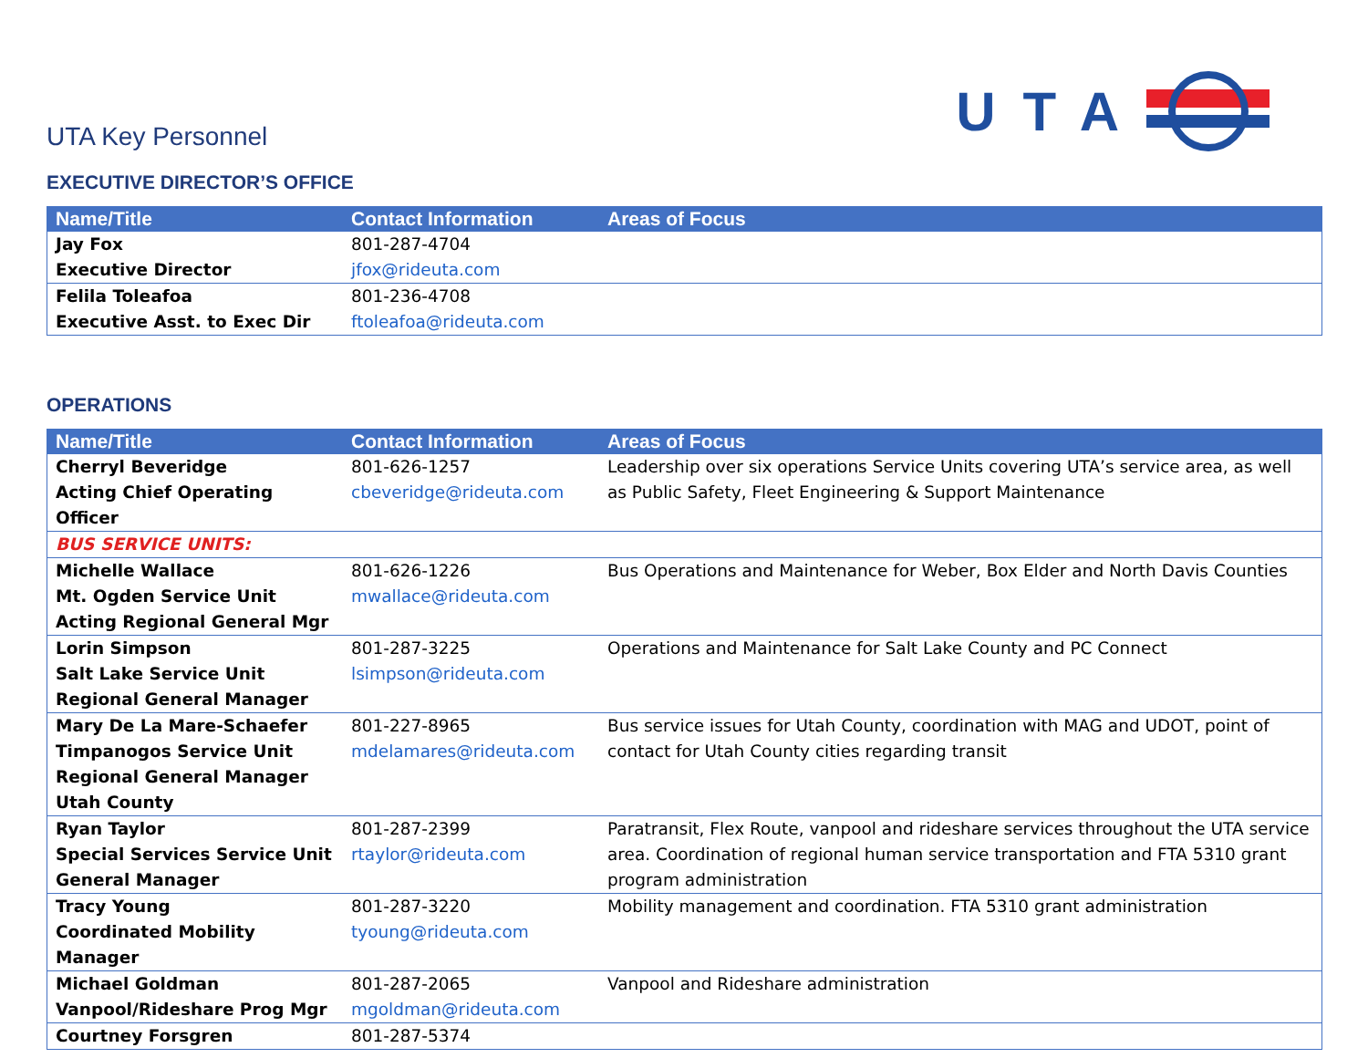UTA Key Personnel
UTA
EXECUTIVE DIRECTOR’S OFFICE
| Name/Title | Contact Information | Areas of Focus |
| --- | --- | --- |
| Jay Fox Executive Director | 801-287-4704 jfox@rideuta.com | |
| Felila Toleafoa Executive Asst. to Exec Dir | 801-236-4708 ftoleafoa@rideuta.com | |
OPERATIONS
| Name/Title | Contact Information | Areas of Focus |
| --- | --- | --- |
| Cherryl Beveridge Acting Chief Operating Officer | 801-626-1257 cbeveridge@rideuta.com | Leadership over six operations Service Units covering UTA’s service area, as well as Public Safety, Fleet Engineering & Support Maintenance |
| BUS SERVICE UNITS: | | |
| Michelle Wallace Mt. Ogden Service Unit Acting Regional General Mgr | 801-626-1226 mwallace@rideuta.com | Bus Operations and Maintenance for Weber, Box Elder and North Davis Counties |
| Lorin Simpson Salt Lake Service Unit Regional General Manager | 801-287-3225 lsimpson@rideuta.com | Operations and Maintenance for Salt Lake County and PC Connect |
| Mary De La Mare-Schaefer Timpanogos Service Unit Regional General Manager Utah County | 801-227-8965 mdelamares@rideuta.com | Bus service issues for Utah County, coordination with MAG and UDOT, point of contact for Utah County cities regarding transit |
| Ryan Taylor Special Services Service Unit General Manager | 801-287-2399 rtaylor@rideuta.com | Paratransit, Flex Route, vanpool and rideshare services throughout the UTA service area. Coordination of regional human service transportation and FTA 5310 grant program administration |
| Tracy Young Coordinated Mobility Manager | 801-287-3220 tyoung@rideuta.com | Mobility management and coordination. FTA 5310 grant administration |
| Michael Goldman Vanpool/Rideshare Prog Mgr | 801-287-2065 mgoldman@rideuta.com | Vanpool and Rideshare administration |
| Courtney Forsgren | 801-287-5374 | |